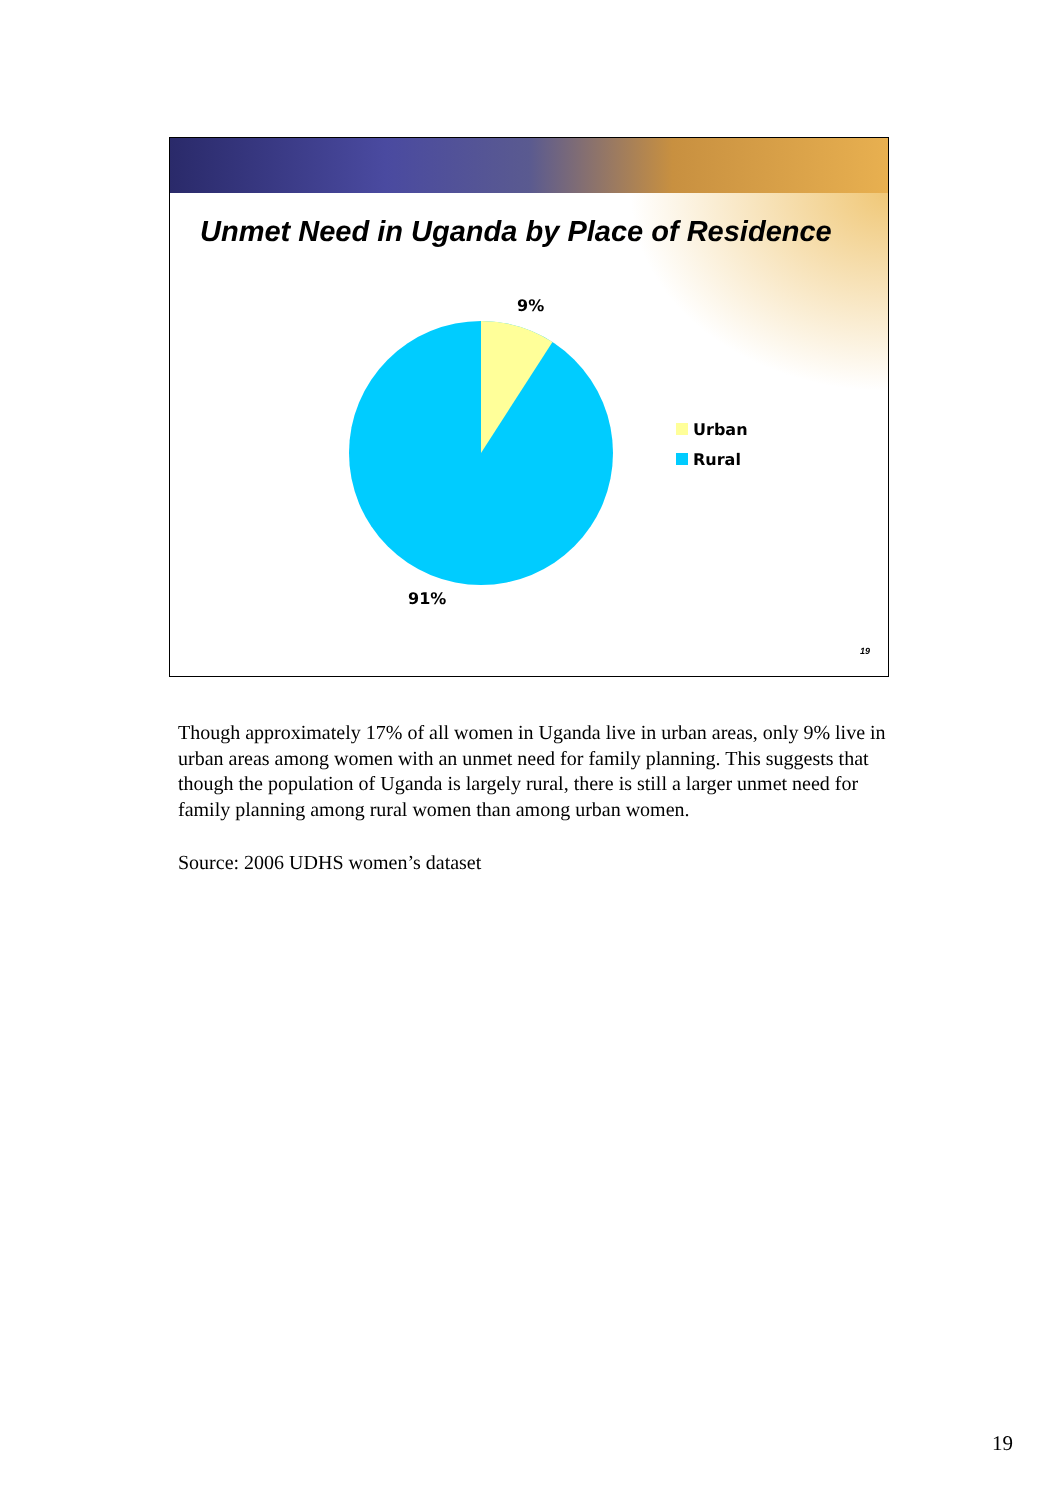Unmet Need in Uganda by Place of Residence
9%
91%
Urban
Rural
19
Though approximately 17% of all women in Uganda live in urban areas, only 9% live in urban areas among women with an unmet need for family planning. This suggests that though the population of Uganda is largely rural, there is still a larger unmet need for family planning among rural women than among urban women.
Source: 2006 UDHS women’s dataset
19